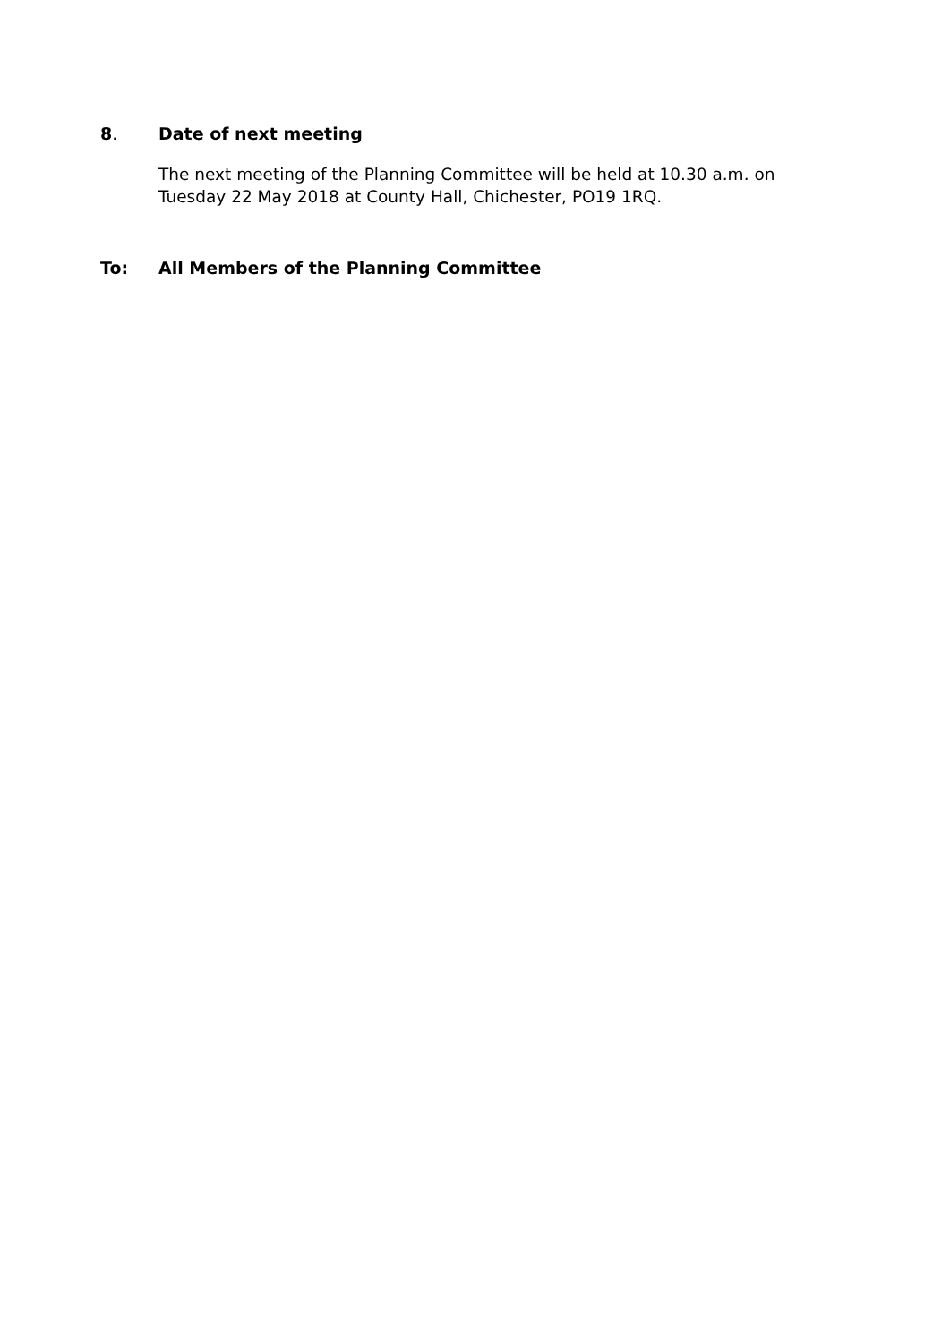8. Date of next meeting
The next meeting of the Planning Committee will be held at 10.30 a.m. on Tuesday 22 May 2018 at County Hall, Chichester, PO19 1RQ.
To: All Members of the Planning Committee